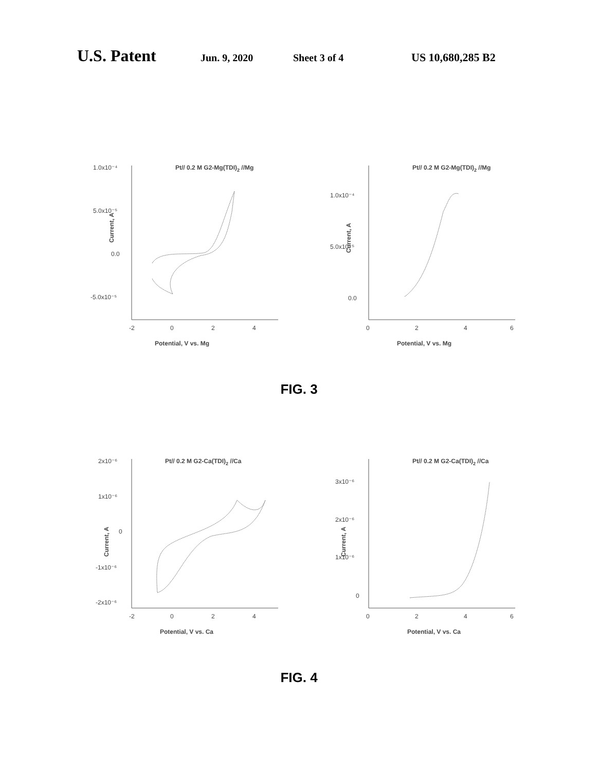U.S. Patent Jun. 9, 2020 Sheet 3 of 4 US 10,680,285 B2
Pt// 0.2 M G2-Mg(TDI)2 //Mg
1.0x10⁻⁴
5.0x10⁻⁵
0.0
-5.0x10⁻⁵
-2
0
2
4
Potential, V vs. Mg
Current, A
Pt// 0.2 M G2-Mg(TDI)2 //Mg
1.0x10⁻⁴
5.0x10⁻⁵
0.0
0
2
4
6
Potential, V vs. Mg
Current, A
FIG. 3
Pt// 0.2 M G2-Ca(TDI)2 //Ca
2x10⁻⁶
1x10⁻⁶
0
-1x10⁻⁶
-2x10⁻⁶
-2
0
2
4
Potential, V vs. Ca
Current, A
Pt// 0.2 M G2-Ca(TDI)2 //Ca
3x10⁻⁶
2x10⁻⁶
1x10⁻⁶
0
0
2
4
6
Potential, V vs. Ca
Current, A
FIG. 4